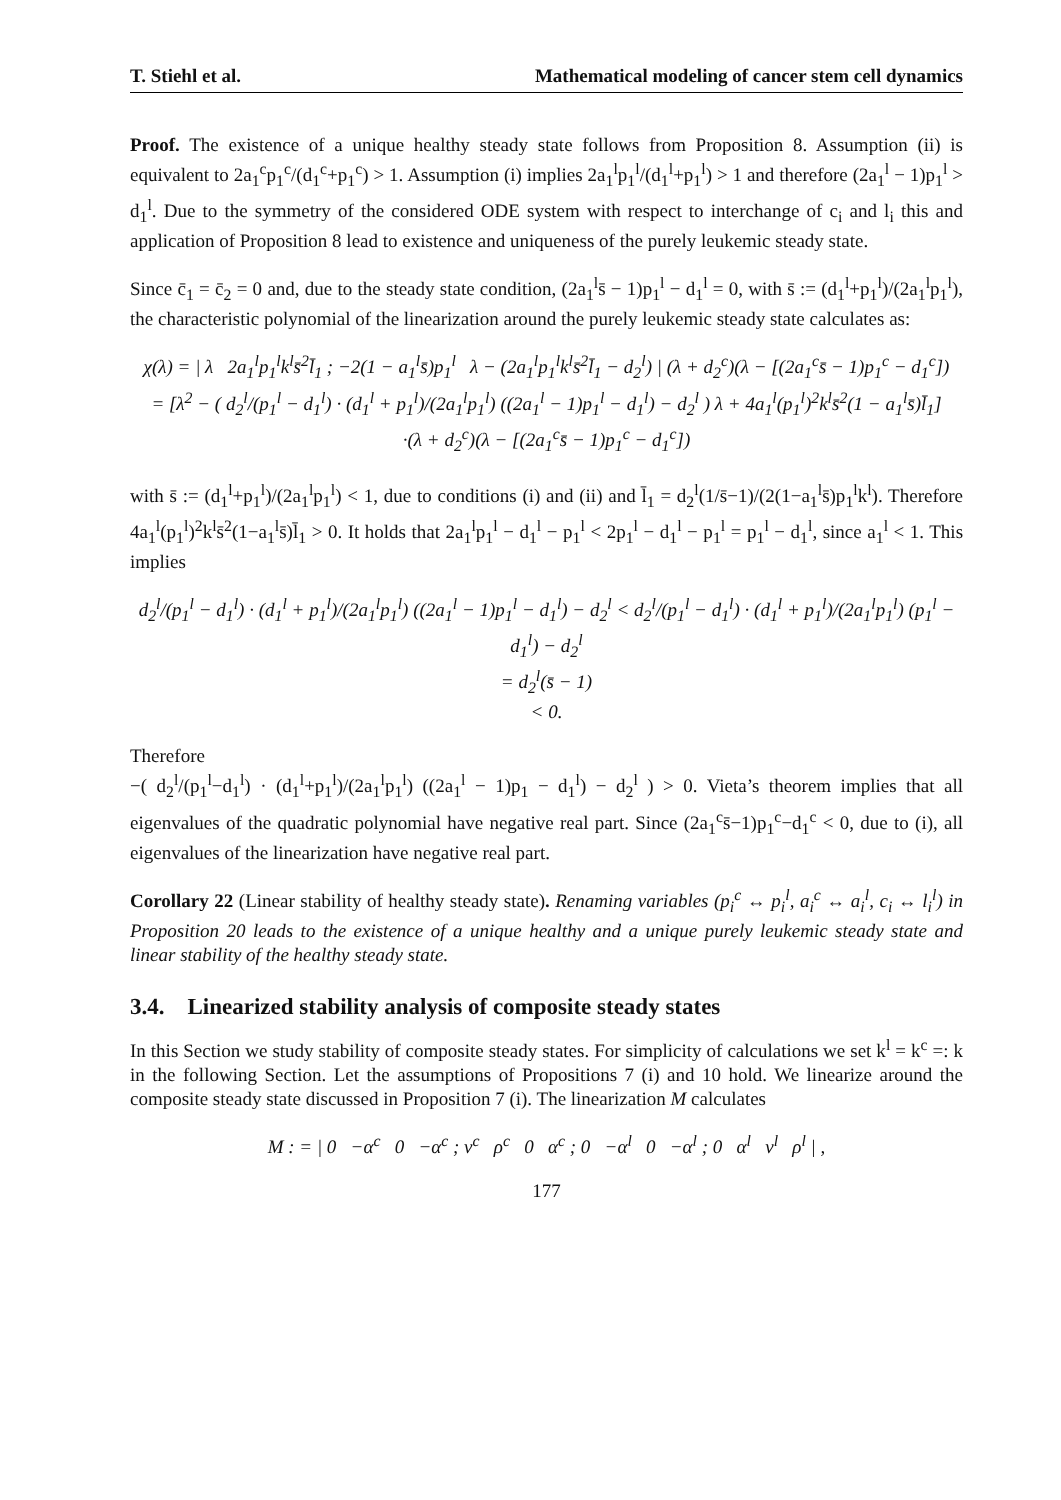T. Stiehl et al. Mathematical modeling of cancer stem cell dynamics
Proof. The existence of a unique healthy steady state follows from Proposition 8. Assumption (ii) is equivalent to 2a<sub>1</sub><sup>c</sup>p<sub>1</sub><sup>c</sup>/(d<sub>1</sub><sup>c</sup>+p<sub>1</sub><sup>c</sup>) > 1. Assumption (i) implies 2a<sub>1</sub><sup>l</sup>p<sub>1</sub><sup>l</sup>/(d<sub>1</sub><sup>l</sup>+p<sub>1</sub><sup>l</sup>) > 1 and therefore (2a<sub>1</sub><sup>l</sup> − 1)p<sub>1</sub><sup>l</sup> > d<sub>1</sub><sup>l</sup>. Due to the symmetry of the considered ODE system with respect to interchange of c<sub>i</sub> and l<sub>i</sub> this and application of Proposition 8 lead to existence and uniqueness of the purely leukemic steady state.
Since c̄<sub>1</sub> = c̄<sub>2</sub> = 0 and, due to the steady state condition, (2a<sub>1</sub><sup>l</sup>s̄ − 1)p<sub>1</sub><sup>l</sup> − d<sub>1</sub><sup>l</sup> = 0, with s̄ := (d<sub>1</sub><sup>l</sup>+p<sub>1</sub><sup>l</sup>)/(2a<sub>1</sub><sup>l</sup>p<sub>1</sub><sup>l</sup>), the characteristic polynomial of the linearization around the purely leukemic steady state calculates as:
χ(λ) = | λ 2a<sub>1</sub><sup>l</sup>p<sub>1</sub><sup>l</sup>k<sup>l</sup>s̄<sup>2</sup>l̄<sub>1</sub> ; −2(1 − a<sub>1</sub><sup>l</sup>s̄)p<sub>1</sub><sup>l</sup> λ − (2a<sub>1</sub><sup>l</sup>p<sub>1</sub><sup>l</sup>k<sup>l</sup>s̄<sup>2</sup>l̄<sub>1</sub> − d<sub>2</sub><sup>l</sup>) | (λ + d<sub>2</sub><sup>c</sup>)(λ − [(2a<sub>1</sub><sup>c</sup>s̄ − 1)p<sub>1</sub><sup>c</sup> − d<sub>1</sub><sup>c</sup>])
= [λ<sup>2</sup> − ( d<sub>2</sub><sup>l</sup>/(p<sub>1</sub><sup>l</sup> − d<sub>1</sub><sup>l</sup>) · (d<sub>1</sub><sup>l</sup> + p<sub>1</sub><sup>l</sup>)/(2a<sub>1</sub><sup>l</sup>p<sub>1</sub><sup>l</sup>) ((2a<sub>1</sub><sup>l</sup> − 1)p<sub>1</sub><sup>l</sup> − d<sub>1</sub><sup>l</sup>) − d<sub>2</sub><sup>l</sup> ) λ + 4a<sub>1</sub><sup>l</sup>(p<sub>1</sub><sup>l</sup>)<sup>2</sup>k<sup>l</sup>s̄<sup>2</sup>(1 − a<sub>1</sub><sup>l</sup>s̄)l̄<sub>1</sub>]
·(λ + d<sub>2</sub><sup>c</sup>)(λ − [(2a<sub>1</sub><sup>c</sup>s̄ − 1)p<sub>1</sub><sup>c</sup> − d<sub>1</sub><sup>c</sup>])
with s̄ := (d<sub>1</sub><sup>l</sup>+p<sub>1</sub><sup>l</sup>)/(2a<sub>1</sub><sup>l</sup>p<sub>1</sub><sup>l</sup>) < 1, due to conditions (i) and (ii) and l̄<sub>1</sub> = d<sub>2</sub><sup>l</sup>(1/s̄−1)/(2(1−a<sub>1</sub><sup>l</sup>s̄)p<sub>1</sub><sup>l</sup>k<sup>l</sup>). Therefore 4a<sub>1</sub><sup>l</sup>(p<sub>1</sub><sup>l</sup>)<sup>2</sup>k<sup>l</sup>s̄<sup>2</sup>(1−a<sub>1</sub><sup>l</sup>s̄)l̄<sub>1</sub> > 0. It holds that 2a<sub>1</sub><sup>l</sup>p<sub>1</sub><sup>l</sup> − d<sub>1</sub><sup>l</sup> − p<sub>1</sub><sup>l</sup> < 2p<sub>1</sub><sup>l</sup> − d<sub>1</sub><sup>l</sup> − p<sub>1</sub><sup>l</sup> = p<sub>1</sub><sup>l</sup> − d<sub>1</sub><sup>l</sup>, since a<sub>1</sub><sup>l</sup> < 1. This implies
d<sub>2</sub><sup>l</sup>/(p<sub>1</sub><sup>l</sup> − d<sub>1</sub><sup>l</sup>) · (d<sub>1</sub><sup>l</sup> + p<sub>1</sub><sup>l</sup>)/(2a<sub>1</sub><sup>l</sup>p<sub>1</sub><sup>l</sup>) ((2a<sub>1</sub><sup>l</sup> − 1)p<sub>1</sub><sup>l</sup> − d<sub>1</sub><sup>l</sup>) − d<sub>2</sub><sup>l</sup> < d<sub>2</sub><sup>l</sup>/(p<sub>1</sub><sup>l</sup> − d<sub>1</sub><sup>l</sup>) · (d<sub>1</sub><sup>l</sup> + p<sub>1</sub><sup>l</sup>)/(2a<sub>1</sub><sup>l</sup>p<sub>1</sub><sup>l</sup>) (p<sub>1</sub><sup>l</sup> − d<sub>1</sub><sup>l</sup>) − d<sub>2</sub><sup>l</sup>
= d<sub>2</sub><sup>l</sup>(s̄ − 1)
< 0.
Therefore
−( d<sub>2</sub><sup>l</sup>/(p<sub>1</sub><sup>l</sup>−d<sub>1</sub><sup>l</sup>) · (d<sub>1</sub><sup>l</sup>+p<sub>1</sub><sup>l</sup>)/(2a<sub>1</sub><sup>l</sup>p<sub>1</sub><sup>l</sup>) ((2a<sub>1</sub><sup>l</sup> − 1)p<sub>1</sub> − d<sub>1</sub><sup>l</sup>) − d<sub>2</sub><sup>l</sup> ) > 0. Vieta’s theorem implies that all eigenvalues of the quadratic polynomial have negative real part. Since (2a<sub>1</sub><sup>c</sup>s̄−1)p<sub>1</sub><sup>c</sup>−d<sub>1</sub><sup>c</sup> < 0, due to (i), all eigenvalues of the linearization have negative real part.
Corollary 22 (Linear stability of healthy steady state). Renaming variables (p<sub>i</sub><sup>c</sup> ↔ p<sub>i</sub><sup>l</sup>, a<sub>i</sub><sup>c</sup> ↔ a<sub>i</sub><sup>l</sup>, c<sub>i</sub> ↔ l<sub>i</sub><sup>l</sup>) in Proposition 20 leads to the existence of a unique healthy and a unique purely leukemic steady state and linear stability of the healthy steady state.
3.4. Linearized stability analysis of composite steady states
In this Section we study stability of composite steady states. For simplicity of calculations we set k<sup>l</sup> = k<sup>c</sup> =: k in the following Section. Let the assumptions of Propositions 7 (i) and 10 hold. We linearize around the composite steady state discussed in Proposition 7 (i). The linearization M calculates
M : = | 0 −α<sup>c</sup> 0 −α<sup>c</sup> ; ν<sup>c</sup> ρ<sup>c</sup> 0 α<sup>c</sup> ; 0 −α<sup>l</sup> 0 −α<sup>l</sup> ; 0 α<sup>l</sup> ν<sup>l</sup> ρ<sup>l</sup> | ,
177